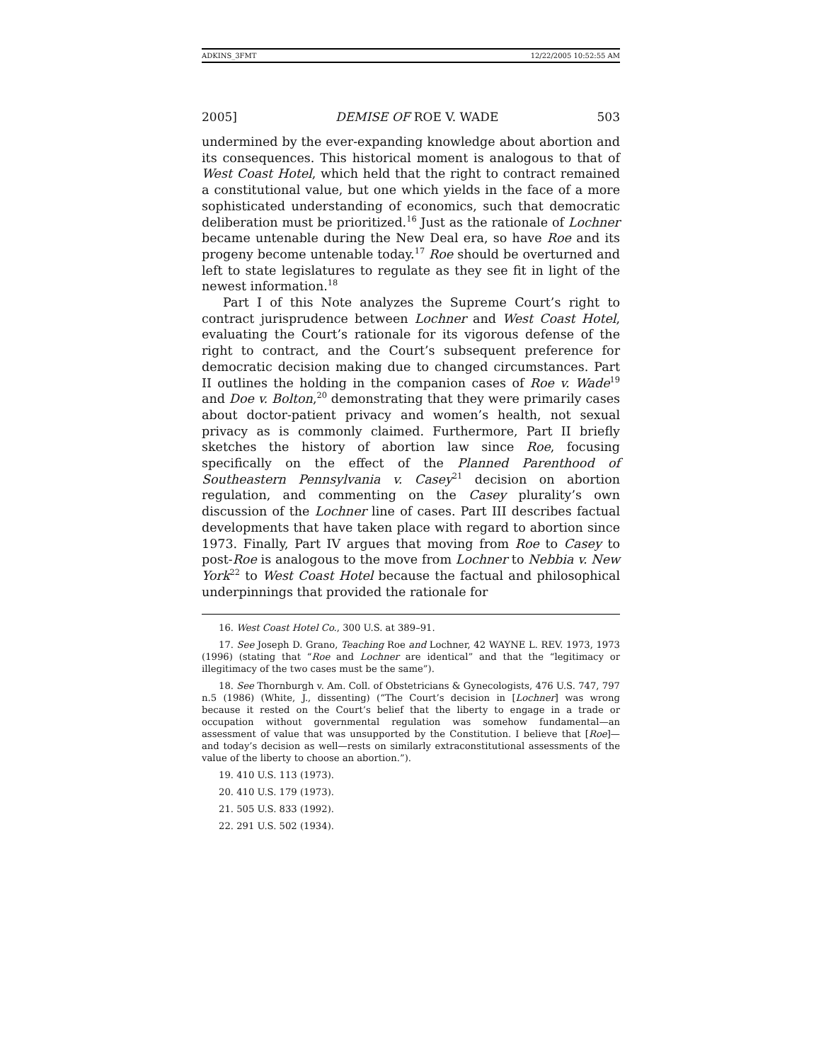ADKINS_3FMT 12/22/2005 10:52:55 AM
2005] DEMISE OF ROE V. WADE 503
undermined by the ever-expanding knowledge about abortion and its consequences. This historical moment is analogous to that of West Coast Hotel, which held that the right to contract remained a constitutional value, but one which yields in the face of a more sophisticated understanding of economics, such that democratic deliberation must be prioritized.<sup>16</sup> Just as the rationale of Lochner became untenable during the New Deal era, so have Roe and its progeny become untenable today.<sup>17</sup> Roe should be overturned and left to state legislatures to regulate as they see fit in light of the newest information.<sup>18</sup>
Part I of this Note analyzes the Supreme Court’s right to contract jurisprudence between Lochner and West Coast Hotel, evaluating the Court’s rationale for its vigorous defense of the right to contract, and the Court’s subsequent preference for democratic decision making due to changed circumstances. Part II outlines the holding in the companion cases of Roe v. Wade<sup>19</sup> and Doe v. Bolton,<sup>20</sup> demonstrating that they were primarily cases about doctor-patient privacy and women’s health, not sexual privacy as is commonly claimed. Furthermore, Part II briefly sketches the history of abortion law since Roe, focusing specifically on the effect of the Planned Parenthood of Southeastern Pennsylvania v. Casey<sup>21</sup> decision on abortion regulation, and commenting on the Casey plurality’s own discussion of the Lochner line of cases. Part III describes factual developments that have taken place with regard to abortion since 1973. Finally, Part IV argues that moving from Roe to Casey to post-Roe is analogous to the move from Lochner to Nebbia v. New York<sup>22</sup> to West Coast Hotel because the factual and philosophical underpinnings that provided the rationale for
16. West Coast Hotel Co., 300 U.S. at 389–91.
17. See Joseph D. Grano, Teaching Roe and Lochner, 42 WAYNE L. REV. 1973, 1973 (1996) (stating that “Roe and Lochner are identical” and that the “legitimacy or illegitimacy of the two cases must be the same”).
18. See Thornburgh v. Am. Coll. of Obstetricians & Gynecologists, 476 U.S. 747, 797 n.5 (1986) (White, J., dissenting) (“The Court’s decision in [Lochner] was wrong because it rested on the Court’s belief that the liberty to engage in a trade or occupation without governmental regulation was somehow fundamental—an assessment of value that was unsupported by the Constitution. I believe that [Roe]—and today’s decision as well—rests on similarly extraconstitutional assessments of the value of the liberty to choose an abortion.”).
19. 410 U.S. 113 (1973).
20. 410 U.S. 179 (1973).
21. 505 U.S. 833 (1992).
22. 291 U.S. 502 (1934).